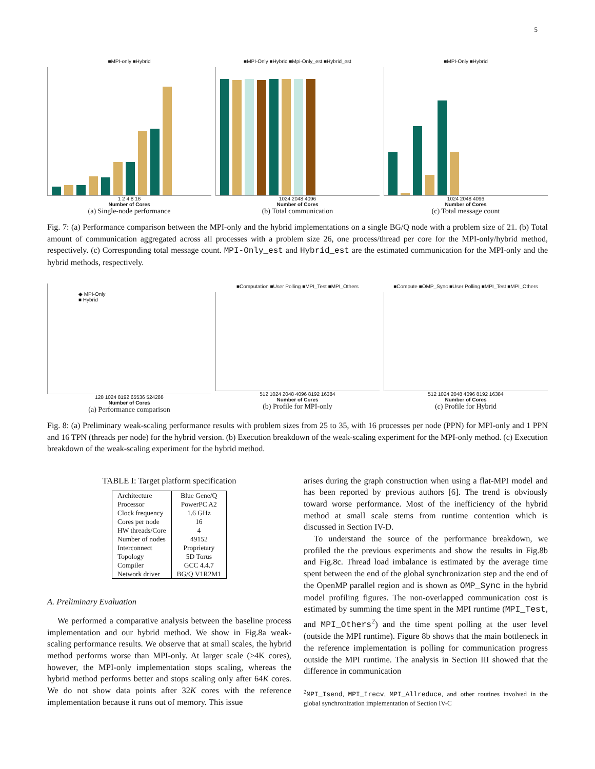5
■MPI-only ■Hybrid
1 2 4 8 16
Number of Cores
(a) Single-node performance
■MPI-Only ■Hybrid ■Mpi-Only_est ■Hybrid_est
1024 2048 4096
Number of Cores
(b) Total communication
■MPI-Only ■Hybrid
1024 2048 4096
Number of Cores
(c) Total message count
Fig. 7: (a) Performance comparison between the MPI-only and the hybrid implementations on a single BG/Q node with a problem size of 21. (b) Total amount of communication aggregated across all processes with a problem size 26, one process/thread per core for the MPI-only/hybrid method, respectively. (c) Corresponding total message count. MPI-Only_est and Hybrid_est are the estimated communication for the MPI-only and the hybrid methods, respectively.
◆ MPI-Only
■ Hybrid
128 1024 8192 65536 524288
Number of Cores
(a) Performance comparison
■Computation ■User Polling ■MPI_Test ■MPI_Others
512 1024 2048 4096 8192 16384
Number of Cores
(b) Profile for MPI-only
■Compute ■OMP_Sync ■User Polling ■MPI_Test ■MPI_Others
512 1024 2048 4096 8192 16384
Number of Cores
(c) Profile for Hybrid
Fig. 8: (a) Preliminary weak-scaling performance results with problem sizes from 25 to 35, with 16 processes per node (PPN) for MPI-only and 1 PPN and 16 TPN (threads per node) for the hybrid version. (b) Execution breakdown of the weak-scaling experiment for the MPI-only method. (c) Execution breakdown of the weak-scaling experiment for the hybrid method.
TABLE I: Target platform specification
| Architecture | Blue Gene/Q |
| Processor | PowerPC A2 |
| Clock frequency | 1.6 GHz |
| Cores per node | 16 |
| HW threads/Core | 4 |
| Number of nodes | 49152 |
| Interconnect | Proprietary |
| Topology | 5D Torus |
| Compiler | GCC 4.4.7 |
| Network driver | BG/Q V1R2M1 |
A. Preliminary Evaluation
We performed a comparative analysis between the baseline process implementation and our hybrid method. We show in Fig.8a weak-scaling performance results. We observe that at small scales, the hybrid method performs worse than MPI-only. At larger scale (≥4K cores), however, the MPI-only implementation stops scaling, whereas the hybrid method performs better and stops scaling only after 64K cores. We do not show data points after 32K cores with the reference implementation because it runs out of memory. This issue
arises during the graph construction when using a flat-MPI model and has been reported by previous authors [6]. The trend is obviously toward worse performance. Most of the inefficiency of the hybrid method at small scale stems from runtime contention which is discussed in Section IV-D.
To understand the source of the performance breakdown, we profiled the the previous experiments and show the results in Fig.8b and Fig.8c. Thread load imbalance is estimated by the average time spent between the end of the global synchronization step and the end of the OpenMP parallel region and is shown as OMP_Sync in the hybrid model profiling figures. The non-overlapped communication cost is estimated by summing the time spent in the MPI runtime (MPI_Test, and MPI_Others<sup>2</sup>) and the time spent polling at the user level (outside the MPI runtime). Figure 8b shows that the main bottleneck in the reference implementation is polling for communication progress outside the MPI runtime. The analysis in Section III showed that the difference in communication
<sup>2</sup> MPI_Isend, MPI_Irecv, MPI_Allreduce, and other routines involved in the global synchronization implementation of Section IV-C